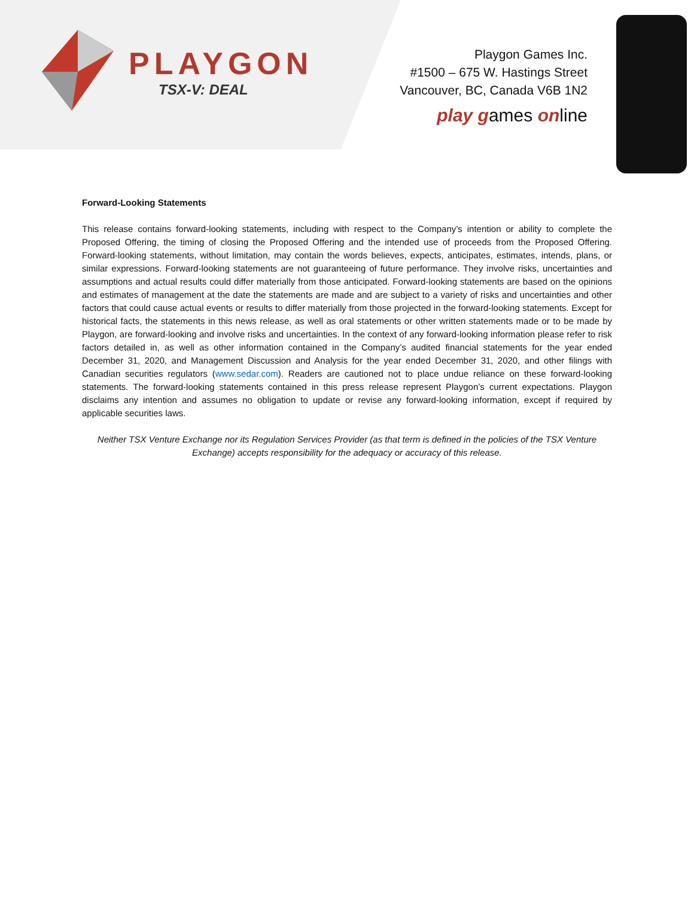PLAYGON
TSX-V: DEAL
Playgon Games Inc.
#1500 – 675 W. Hastings Street
Vancouver, BC, Canada V6B 1N2
play games online
Forward-Looking Statements
This release contains forward-looking statements, including with respect to the Company’s intention or ability to complete the Proposed Offering, the timing of closing the Proposed Offering and the intended use of proceeds from the Proposed Offering. Forward-looking statements, without limitation, may contain the words believes, expects, anticipates, estimates, intends, plans, or similar expressions. Forward-looking statements are not guaranteeing of future performance. They involve risks, uncertainties and assumptions and actual results could differ materially from those anticipated. Forward-looking statements are based on the opinions and estimates of management at the date the statements are made and are subject to a variety of risks and uncertainties and other factors that could cause actual events or results to differ materially from those projected in the forward-looking statements. Except for historical facts, the statements in this news release, as well as oral statements or other written statements made or to be made by Playgon, are forward-looking and involve risks and uncertainties. In the context of any forward-looking information please refer to risk factors detailed in, as well as other information contained in the Company’s audited financial statements for the year ended December 31, 2020, and Management Discussion and Analysis for the year ended December 31, 2020, and other filings with Canadian securities regulators (www.sedar.com). Readers are cautioned not to place undue reliance on these forward-looking statements. The forward-looking statements contained in this press release represent Playgon’s current expectations. Playgon disclaims any intention and assumes no obligation to update or revise any forward-looking information, except if required by applicable securities laws.
Neither TSX Venture Exchange nor its Regulation Services Provider (as that term is defined in the policies of the TSX Venture Exchange) accepts responsibility for the adequacy or accuracy of this release.